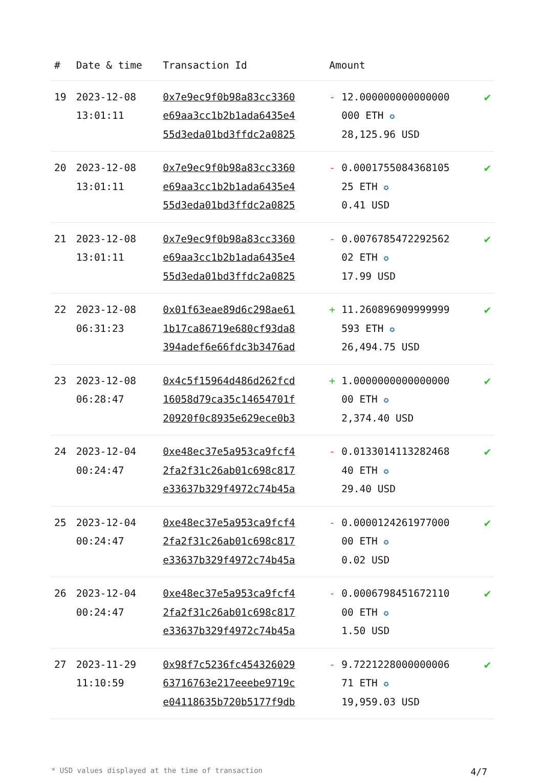| # | Date & time | Transaction Id | Amount | |
| --- | --- | --- | --- | --- |
| 19 | 2023-12-08 13:01:11 | 0x7e9ec9f0b98a83cc3360 e69aa3cc1b2b1ada6435e4 55d3eda01bd3ffdc2a0825 | - 12.000000000000000 000 ETH ✪ 28,125.96 USD | ✔ |
| 20 | 2023-12-08 13:01:11 | 0x7e9ec9f0b98a83cc3360 e69aa3cc1b2b1ada6435e4 55d3eda01bd3ffdc2a0825 | - 0.0001755084368105 25 ETH ✪ 0.41 USD | ✔ |
| 21 | 2023-12-08 13:01:11 | 0x7e9ec9f0b98a83cc3360 e69aa3cc1b2b1ada6435e4 55d3eda01bd3ffdc2a0825 | - 0.0076785472292562 02 ETH ✪ 17.99 USD | ✔ |
| 22 | 2023-12-08 06:31:23 | 0x01f63eae89d6c298ae61 1b17ca86719e680cf93da8 394adef6e66fdc3b3476ad | + 11.260896909999999 593 ETH ✪ 26,494.75 USD | ✔ |
| 23 | 2023-12-08 06:28:47 | 0x4c5f15964d486d262fcd 16058d79ca35c14654701f 20920f0c8935e629ece0b3 | + 1.0000000000000000 00 ETH ✪ 2,374.40 USD | ✔ |
| 24 | 2023-12-04 00:24:47 | 0xe48ec37e5a953ca9fcf4 2fa2f31c26ab01c698c817 e33637b329f4972c74b45a | - 0.0133014113282468 40 ETH ✪ 29.40 USD | ✔ |
| 25 | 2023-12-04 00:24:47 | 0xe48ec37e5a953ca9fcf4 2fa2f31c26ab01c698c817 e33637b329f4972c74b45a | - 0.0000124261977000 00 ETH ✪ 0.02 USD | ✔ |
| 26 | 2023-12-04 00:24:47 | 0xe48ec37e5a953ca9fcf4 2fa2f31c26ab01c698c817 e33637b329f4972c74b45a | - 0.0006798451672110 00 ETH ✪ 1.50 USD | ✔ |
| 27 | 2023-11-29 11:10:59 | 0x98f7c5236fc454326029 63716763e217eeebe9719c e04118635b720b5177f9db | - 9.7221228000000006 71 ETH ✪ 19,959.03 USD | ✔ |
* USD values displayed at the time of transaction 4/7